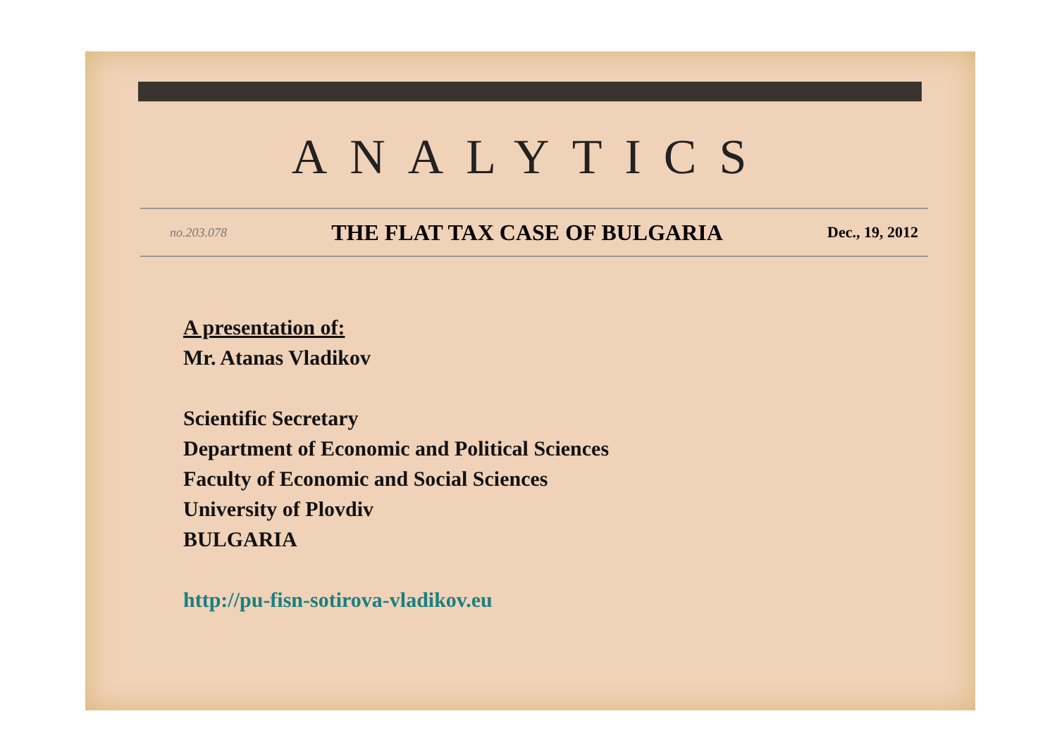ANALYTICS
no.203.078 THE FLAT TAX CASE OF BULGARIA Dec., 19, 2012
A presentation of:
Mr. Atanas Vladikov
Scientific Secretary
Department of Economic and Political Sciences
Faculty of Economic and Social Sciences
University of Plovdiv
BULGARIA
http://pu-fisn-sotirova-vladikov.eu